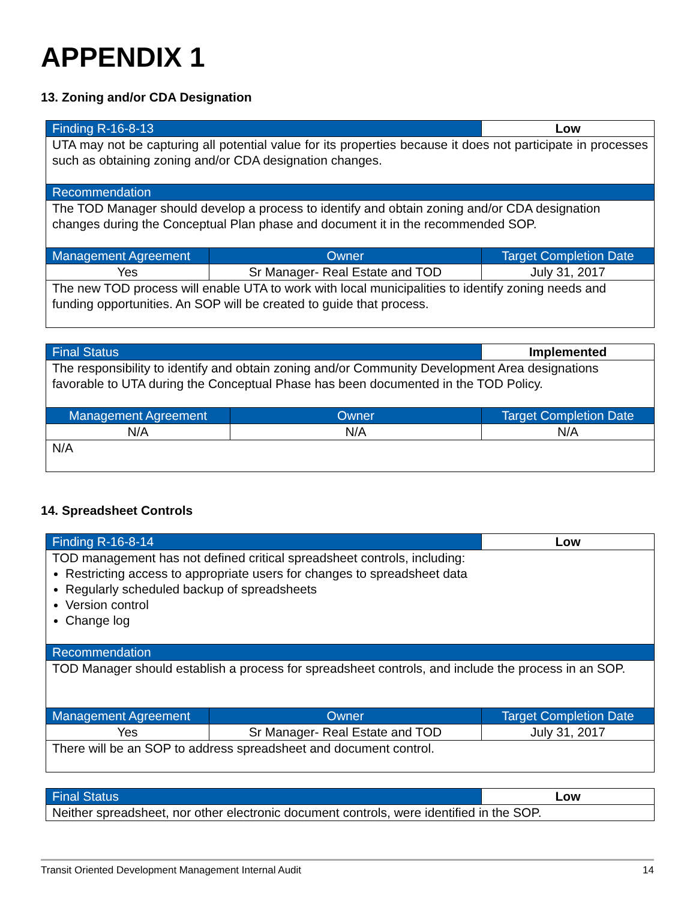APPENDIX 1
13. Zoning and/or CDA Designation
| Finding R-16-8-13 | | Low |
| UTA may not be capturing all potential value for its properties because it does not participate in processes such as obtaining zoning and/or CDA designation changes. | | |
| Recommendation | | |
| The TOD Manager should develop a process to identify and obtain zoning and/or CDA designation changes during the Conceptual Plan phase and document it in the recommended SOP. | | |
| Management Agreement | Owner | Target Completion Date |
| Yes | Sr Manager- Real Estate and TOD | July 31, 2017 |
| The new TOD process will enable UTA to work with local municipalities to identify zoning needs and funding opportunities. An SOP will be created to guide that process. | | |
| Final Status | | Implemented |
| The responsibility to identify and obtain zoning and/or Community Development Area designations favorable to UTA during the Conceptual Phase has been documented in the TOD Policy. | | |
| Management Agreement | Owner | Target Completion Date |
| N/A | N/A | N/A |
| N/A | | |
14. Spreadsheet Controls
| Finding R-16-8-14 | | Low |
| TOD management has not defined critical spreadsheet controls, including: Restricting access to appropriate users for changes to spreadsheet data Regularly scheduled backup of spreadsheets Version control Change log | | |
| Recommendation | | |
| TOD Manager should establish a process for spreadsheet controls, and include the process in an SOP. | | |
| Management Agreement | Owner | Target Completion Date |
| Yes | Sr Manager- Real Estate and TOD | July 31, 2017 |
| There will be an SOP to address spreadsheet and document control. | | |
| Final Status | Low |
| Neither spreadsheet, nor other electronic document controls, were identified in the SOP. | |
Transit Oriented Development Management Internal Audit 14